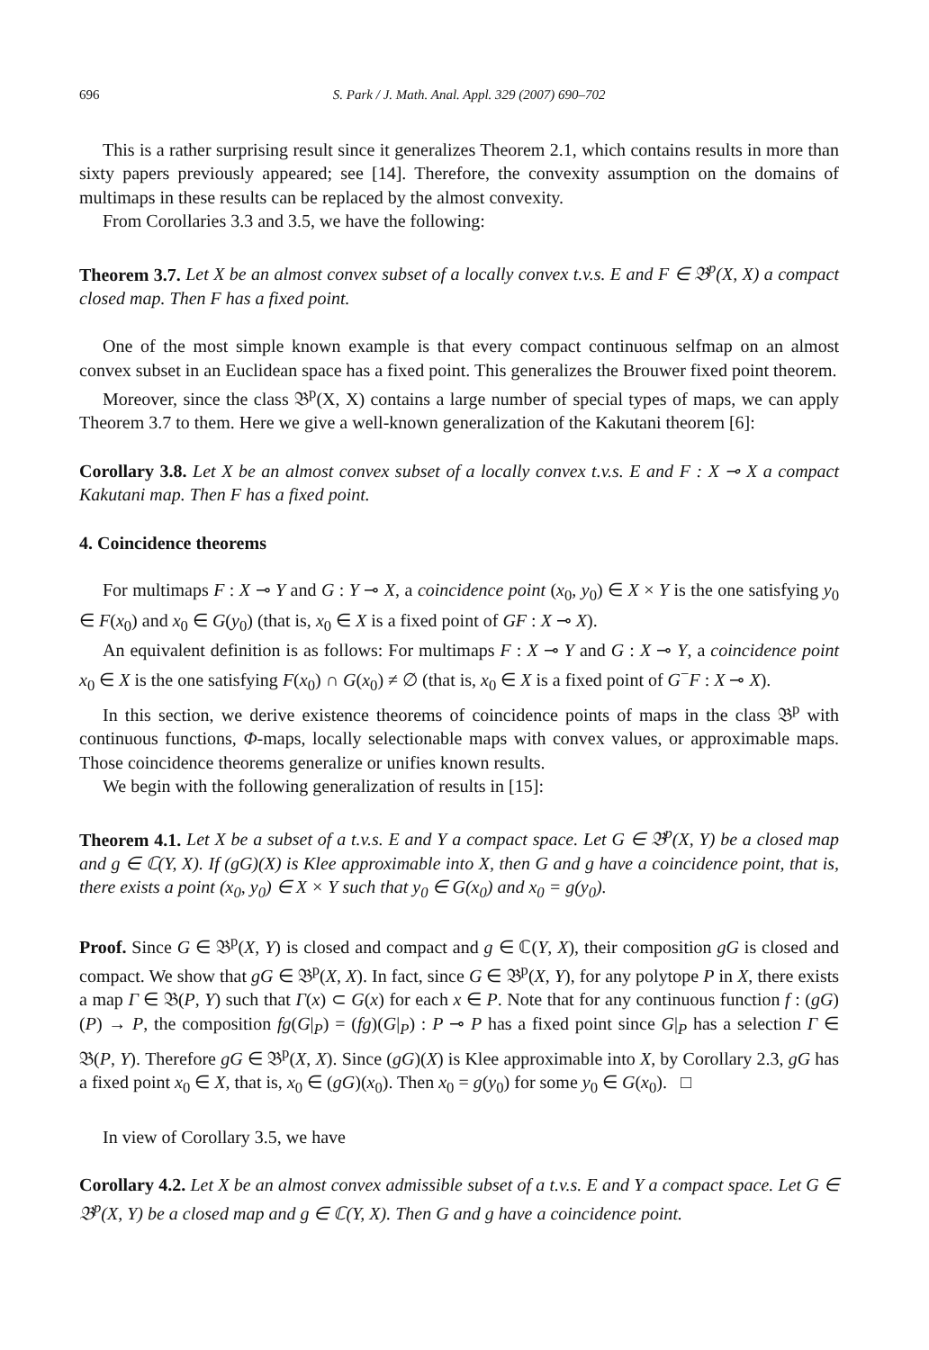696 S. Park / J. Math. Anal. Appl. 329 (2007) 690–702
This is a rather surprising result since it generalizes Theorem 2.1, which contains results in more than sixty papers previously appeared; see [14]. Therefore, the convexity assumption on the domains of multimaps in these results can be replaced by the almost convexity.
From Corollaries 3.3 and 3.5, we have the following:
Theorem 3.7. Let X be an almost convex subset of a locally convex t.v.s. E and F ∈ 𝔅<sup>p</sup>(X, X) a compact closed map. Then F has a fixed point.
One of the most simple known example is that every compact continuous selfmap on an almost convex subset in an Euclidean space has a fixed point. This generalizes the Brouwer fixed point theorem.
Moreover, since the class 𝔅<sup>p</sup>(X, X) contains a large number of special types of maps, we can apply Theorem 3.7 to them. Here we give a well-known generalization of the Kakutani theorem [6]:
Corollary 3.8. Let X be an almost convex subset of a locally convex t.v.s. E and F : X ⊸ X a compact Kakutani map. Then F has a fixed point.
4. Coincidence theorems
For multimaps F : X ⊸ Y and G : Y ⊸ X, a coincidence point (x<sub>0</sub>, y<sub>0</sub>) ∈ X × Y is the one satisfying y<sub>0</sub> ∈ F(x<sub>0</sub>) and x<sub>0</sub> ∈ G(y<sub>0</sub>) (that is, x<sub>0</sub> ∈ X is a fixed point of GF : X ⊸ X).
An equivalent definition is as follows: For multimaps F : X ⊸ Y and G : X ⊸ Y, a coincidence point x<sub>0</sub> ∈ X is the one satisfying F(x<sub>0</sub>) ∩ G(x<sub>0</sub>) ≠ ∅ (that is, x<sub>0</sub> ∈ X is a fixed point of G<sup>−</sup>F : X ⊸ X).
In this section, we derive existence theorems of coincidence points of maps in the class 𝔅<sup>p</sup> with continuous functions, Φ-maps, locally selectionable maps with convex values, or approximable maps. Those coincidence theorems generalize or unifies known results.
We begin with the following generalization of results in [15]:
Theorem 4.1. Let X be a subset of a t.v.s. E and Y a compact space. Let G ∈ 𝔅<sup>p</sup>(X, Y) be a closed map and g ∈ ℂ(Y, X). If (gG)(X) is Klee approximable into X, then G and g have a coincidence point, that is, there exists a point (x<sub>0</sub>, y<sub>0</sub>) ∈ X × Y such that y<sub>0</sub> ∈ G(x<sub>0</sub>) and x<sub>0</sub> = g(y<sub>0</sub>).
Proof. Since G ∈ 𝔅<sup>p</sup>(X, Y) is closed and compact and g ∈ ℂ(Y, X), their composition gG is closed and compact. We show that gG ∈ 𝔅<sup>p</sup>(X, X). In fact, since G ∈ 𝔅<sup>p</sup>(X, Y), for any polytope P in X, there exists a map Γ ∈ 𝔅(P, Y) such that Γ(x) ⊂ G(x) for each x ∈ P. Note that for any continuous function f : (gG)(P) → P, the composition fg(G|<sub>P</sub>) = (fg)(G|<sub>P</sub>) : P ⊸ P has a fixed point since G|<sub>P</sub> has a selection Γ ∈ 𝔅(P, Y). Therefore gG ∈ 𝔅<sup>p</sup>(X, X). Since (gG)(X) is Klee approximable into X, by Corollary 2.3, gG has a fixed point x<sub>0</sub> ∈ X, that is, x<sub>0</sub> ∈ (gG)(x<sub>0</sub>). Then x<sub>0</sub> = g(y<sub>0</sub>) for some y<sub>0</sub> ∈ G(x<sub>0</sub>). □
In view of Corollary 3.5, we have
Corollary 4.2. Let X be an almost convex admissible subset of a t.v.s. E and Y a compact space. Let G ∈ 𝔅<sup>p</sup>(X, Y) be a closed map and g ∈ ℂ(Y, X). Then G and g have a coincidence point.